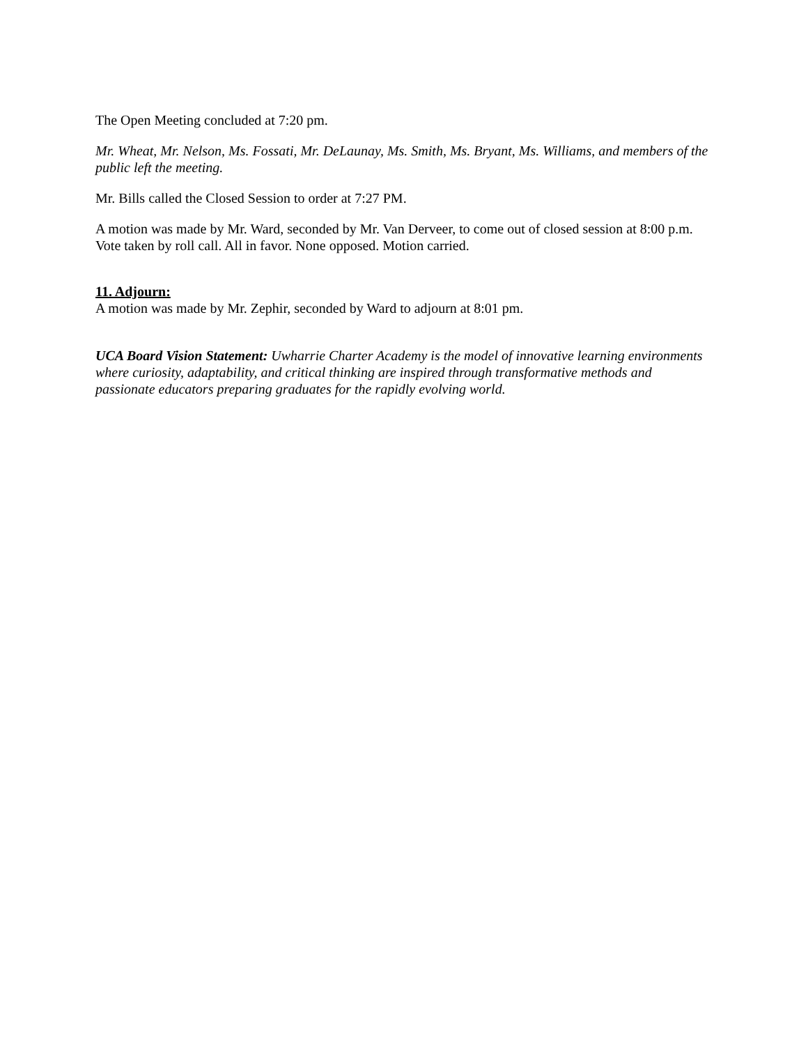The Open Meeting concluded at 7:20 pm.
Mr. Wheat, Mr. Nelson, Ms. Fossati, Mr. DeLaunay, Ms. Smith, Ms. Bryant, Ms. Williams, and members of the public left the meeting.
Mr. Bills called the Closed Session to order at 7:27 PM.
A motion was made by Mr. Ward, seconded by Mr. Van Derveer, to come out of closed session at 8:00 p.m. Vote taken by roll call. All in favor. None opposed. Motion carried.
11. Adjourn:
A motion was made by Mr. Zephir, seconded by Ward to adjourn at 8:01 pm.
UCA Board Vision Statement: Uwharrie Charter Academy is the model of innovative learning environments where curiosity, adaptability, and critical thinking are inspired through transformative methods and passionate educators preparing graduates for the rapidly evolving world.